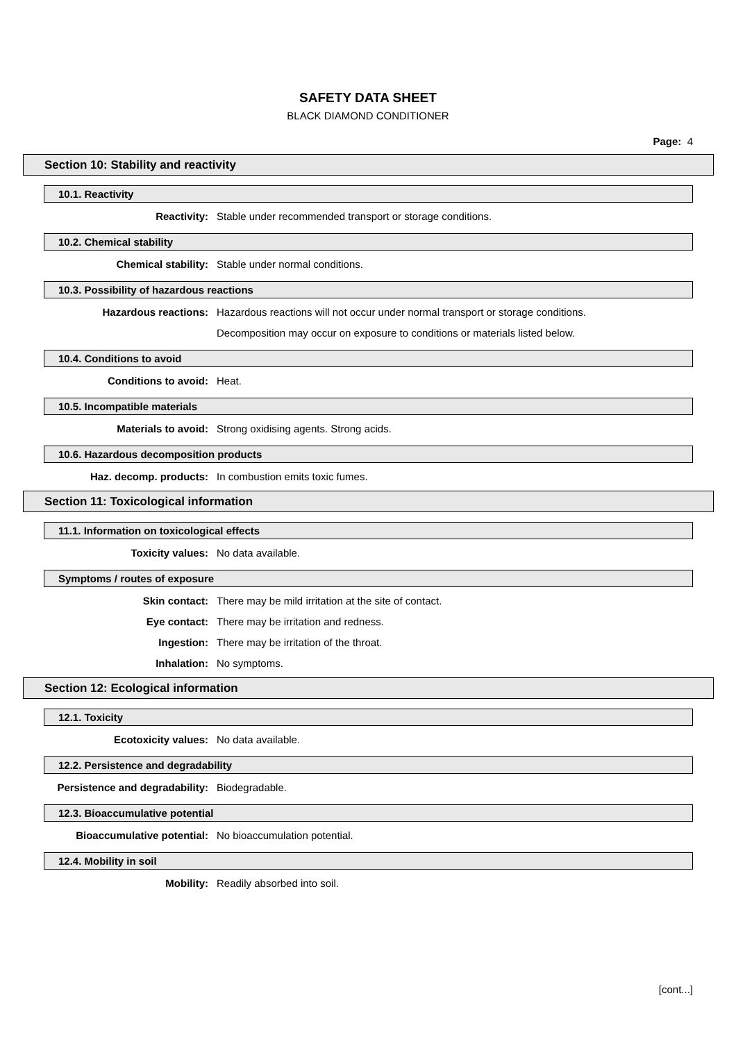SAFETY DATA SHEET
BLACK DIAMOND CONDITIONER
Page: 4
Section 10: Stability and reactivity
10.1. Reactivity
Reactivity: Stable under recommended transport or storage conditions.
10.2. Chemical stability
Chemical stability: Stable under normal conditions.
10.3. Possibility of hazardous reactions
Hazardous reactions: Hazardous reactions will not occur under normal transport or storage conditions.
Decomposition may occur on exposure to conditions or materials listed below.
10.4. Conditions to avoid
Conditions to avoid: Heat.
10.5. Incompatible materials
Materials to avoid: Strong oxidising agents. Strong acids.
10.6. Hazardous decomposition products
Haz. decomp. products: In combustion emits toxic fumes.
Section 11: Toxicological information
11.1. Information on toxicological effects
Toxicity values: No data available.
Symptoms / routes of exposure
Skin contact: There may be mild irritation at the site of contact.
Eye contact: There may be irritation and redness.
Ingestion: There may be irritation of the throat.
Inhalation: No symptoms.
Section 12: Ecological information
12.1. Toxicity
Ecotoxicity values: No data available.
12.2. Persistence and degradability
Persistence and degradability: Biodegradable.
12.3. Bioaccumulative potential
Bioaccumulative potential: No bioaccumulation potential.
12.4. Mobility in soil
Mobility: Readily absorbed into soil.
[cont...]